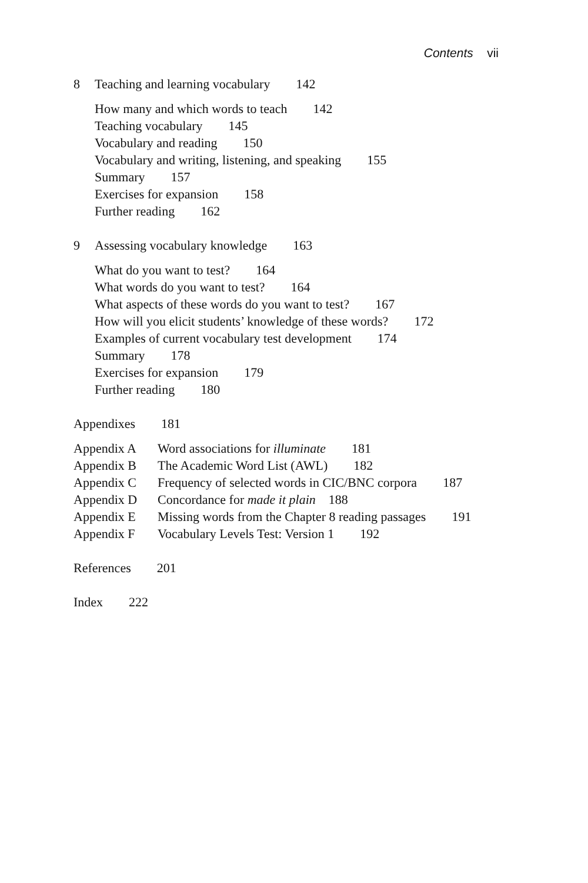Contents vii
8 Teaching and learning vocabulary 142
How many and which words to teach 142
Teaching vocabulary 145
Vocabulary and reading 150
Vocabulary and writing, listening, and speaking 155
Summary 157
Exercises for expansion 158
Further reading 162
9 Assessing vocabulary knowledge 163
What do you want to test? 164
What words do you want to test? 164
What aspects of these words do you want to test? 167
How will you elicit students’ knowledge of these words? 172
Examples of current vocabulary test development 174
Summary 178
Exercises for expansion 179
Further reading 180
Appendixes 181
Appendix A Word associations for illuminate 181
Appendix B The Academic Word List (AWL) 182
Appendix C Frequency of selected words in CIC/BNC corpora 187
Appendix D Concordance for made it plain 188
Appendix E Missing words from the Chapter 8 reading passages 191
Appendix F Vocabulary Levels Test: Version 1 192
References 201
Index 222